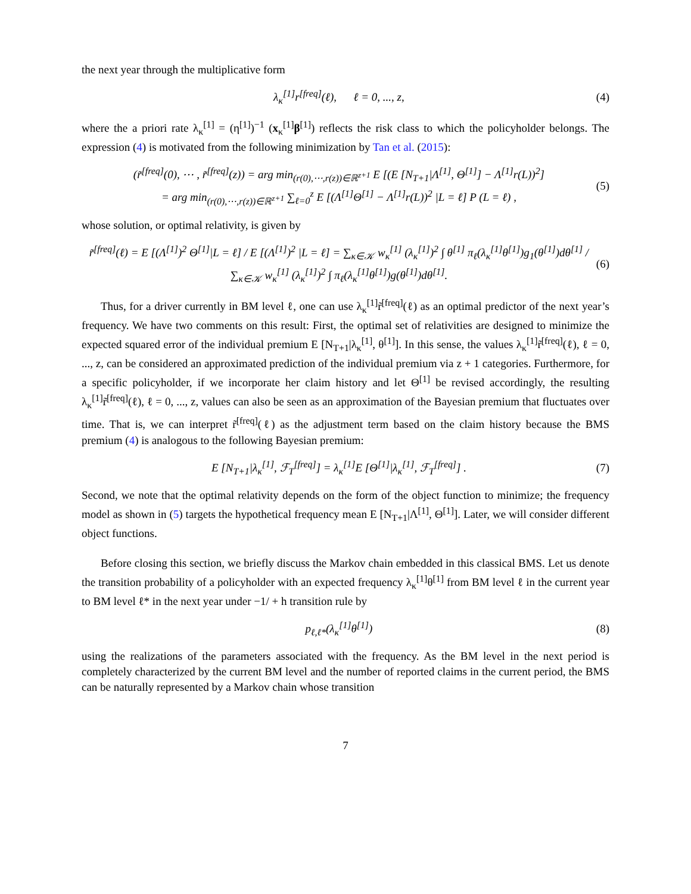the next year through the multiplicative form
λ<sub>κ</sub><sup>[1]</sup>r<sup>[freq]</sup>(ℓ), ℓ = 0, ..., z, (4)
where the a priori rate λ<sub>κ</sub><sup>[1]</sup> = (η<sup>[1]</sup>)<sup>−1</sup> (x<sub>κ</sub><sup>[1]</sup>β<sup>[1]</sup>) reflects the risk class to which the policyholder belongs. The expression (4) is motivated from the following minimization by Tan et al. (2015):
(r̃<sup>[freq]</sup>(0), ⋯ , r̃<sup>[freq]</sup>(z)) = arg min<sub>(r(0),⋯,r(z))∈ℝ<sup>z+1</sup></sub> E [(E [N<sub>T+1</sub>|Λ<sup>[1]</sup>, Θ<sup>[1]</sup>] − Λ<sup>[1]</sup>r(L))<sup>2</sup>]
= arg min<sub>(r(0),⋯,r(z))∈ℝ<sup>z+1</sup></sub> ∑<sub>ℓ=0</sub><sup>z</sup> E [(Λ<sup>[1]</sup>Θ<sup>[1]</sup> − Λ<sup>[1]</sup>r(L))<sup>2</sup> |L = ℓ] P (L = ℓ) , (5)
whose solution, or optimal relativity, is given by
r̃<sup>[freq]</sup>(ℓ) = E [(Λ<sup>[1]</sup>)<sup>2</sup> Θ<sup>[1]</sup>|L = ℓ] / E [(Λ<sup>[1]</sup>)<sup>2</sup> |L = ℓ] = ∑<sub>κ∈𝒦</sub> w<sub>κ</sub><sup>[1]</sup> (λ<sub>κ</sub><sup>[1]</sup>)<sup>2</sup> ∫ θ<sup>[1]</sup> π<sub>ℓ</sub>(λ<sub>κ</sub><sup>[1]</sup>θ<sup>[1]</sup>)g<sub>1</sub>(θ<sup>[1]</sup>)dθ<sup>[1]</sup> / ∑<sub>κ∈𝒦</sub> w<sub>κ</sub><sup>[1]</sup> (λ<sub>κ</sub><sup>[1]</sup>)<sup>2</sup> ∫ π<sub>ℓ</sub>(λ<sub>κ</sub><sup>[1]</sup>θ<sup>[1]</sup>)g(θ<sup>[1]</sup>)dθ<sup>[1]</sup>. (6)
Thus, for a driver currently in BM level ℓ, one can use λ<sub>κ</sub><sup>[1]</sup>r̃<sup>[freq]</sup>(ℓ) as an optimal predictor of the next year’s frequency. We have two comments on this result: First, the optimal set of relativities are designed to minimize the expected squared error of the individual premium E [N<sub>T+1</sub>|λ<sub>κ</sub><sup>[1]</sup>, θ<sup>[1]</sup>]. In this sense, the values λ<sub>κ</sub><sup>[1]</sup>r̃<sup>[freq]</sup>(ℓ), ℓ = 0, ..., z, can be considered an approximated prediction of the individual premium via z + 1 categories. Furthermore, for a specific policyholder, if we incorporate her claim history and let Θ<sup>[1]</sup> be revised accordingly, the resulting λ<sub>κ</sub><sup>[1]</sup>r̃<sup>[freq]</sup>(ℓ), ℓ = 0, ..., z, values can also be seen as an approximation of the Bayesian premium that fluctuates over time. That is, we can interpret r̃<sup>[freq]</sup>(ℓ) as the adjustment term based on the claim history because the BMS premium (4) is analogous to the following Bayesian premium:
E [N<sub>T+1</sub>|λ<sub>κ</sub><sup>[1]</sup>, ℱ<sub>T</sub><sup>[freq]</sup>] = λ<sub>κ</sub><sup>[1]</sup>E [Θ<sup>[1]</sup>|λ<sub>κ</sub><sup>[1]</sup>, ℱ<sub>T</sub><sup>[freq]</sup>] . (7)
Second, we note that the optimal relativity depends on the form of the object function to minimize; the frequency model as shown in (5) targets the hypothetical frequency mean E [N<sub>T+1</sub>|Λ<sup>[1]</sup>, Θ<sup>[1]</sup>]. Later, we will consider different object functions.
Before closing this section, we briefly discuss the Markov chain embedded in this classical BMS. Let us denote the transition probability of a policyholder with an expected frequency λ<sub>κ</sub><sup>[1]</sup>θ<sup>[1]</sup> from BM level ℓ in the current year to BM level ℓ* in the next year under −1/ + h transition rule by
p<sub>ℓ,ℓ*</sub>(λ<sub>κ</sub><sup>[1]</sup>θ<sup>[1]</sup>) (8)
using the realizations of the parameters associated with the frequency. As the BM level in the next period is completely characterized by the current BM level and the number of reported claims in the current period, the BMS can be naturally represented by a Markov chain whose transition
7